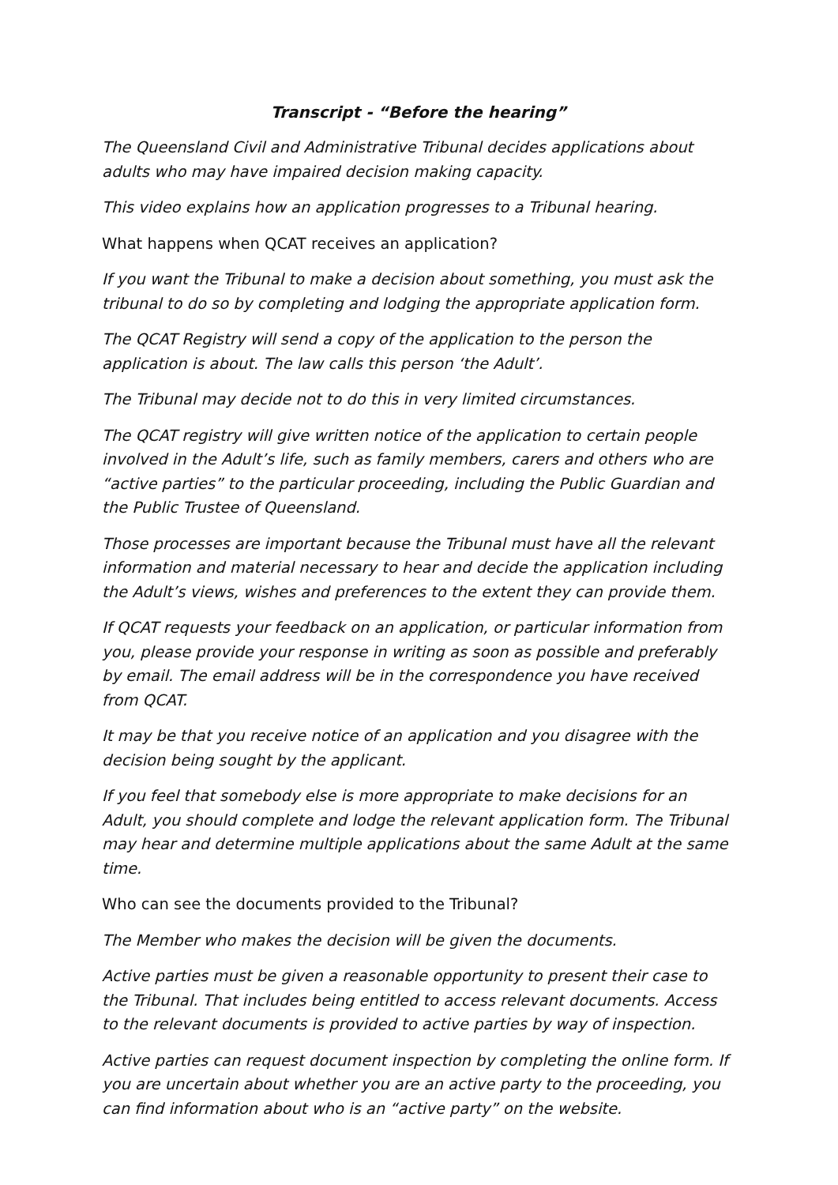Transcript - “Before the hearing”
The Queensland Civil and Administrative Tribunal decides applications about adults who may have impaired decision making capacity.
This video explains how an application progresses to a Tribunal hearing.
What happens when QCAT receives an application?
If you want the Tribunal to make a decision about something, you must ask the tribunal to do so by completing and lodging the appropriate application form.
The QCAT Registry will send a copy of the application to the person the application is about. The law calls this person ‘the Adult’.
The Tribunal may decide not to do this in very limited circumstances.
The QCAT registry will give written notice of the application to certain people involved in the Adult’s life, such as family members, carers and others who are “active parties” to the particular proceeding, including the Public Guardian and the Public Trustee of Queensland.
Those processes are important because the Tribunal must have all the relevant information and material necessary to hear and decide the application including the Adult’s views, wishes and preferences to the extent they can provide them.
If QCAT requests your feedback on an application, or particular information from you, please provide your response in writing as soon as possible and preferably by email. The email address will be in the correspondence you have received from QCAT.
It may be that you receive notice of an application and you disagree with the decision being sought by the applicant.
If you feel that somebody else is more appropriate to make decisions for an Adult, you should complete and lodge the relevant application form. The Tribunal may hear and determine multiple applications about the same Adult at the same time.
Who can see the documents provided to the Tribunal?
The Member who makes the decision will be given the documents.
Active parties must be given a reasonable opportunity to present their case to the Tribunal. That includes being entitled to access relevant documents. Access to the relevant documents is provided to active parties by way of inspection.
Active parties can request document inspection by completing the online form. If you are uncertain about whether you are an active party to the proceeding, you can find information about who is an “active party” on the website.